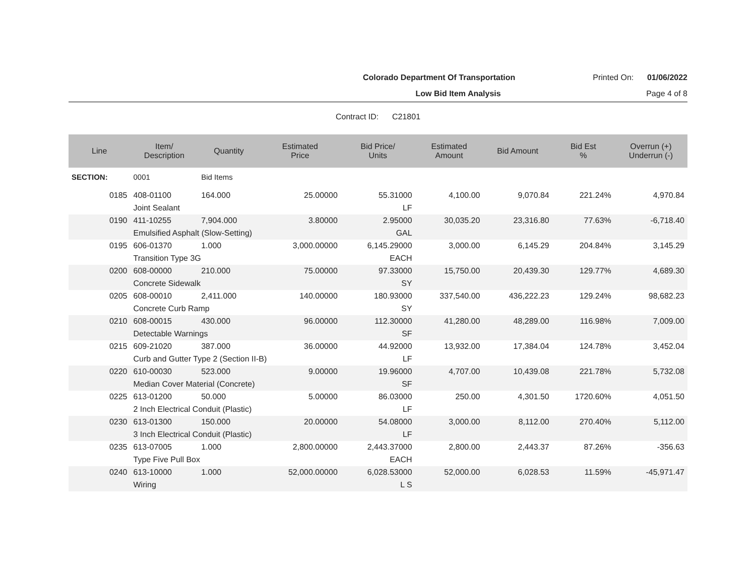Colorado Department Of Transportation Printed On: 01/06/2022
Low Bid Item Analysis Page 4 of 8
Contract ID: C21801
| Line | Item/ Description | Quantity | Estimated Price | Bid Price/ Units | Estimated Amount | Bid Amount | Bid Est % | Overrun (+) Underrun (-) |
| --- | --- | --- | --- | --- | --- | --- | --- | --- |
| SECTION: | 0001 | Bid Items | | | | | | |
| 0185 | 408-01100 | 164.000 | 25.00000 | 55.31000 | 4,100.00 | 9,070.84 | 221.24% | 4,970.84 |
| | Joint Sealant | | | LF | | | | |
| 0190 | 411-10255 | 7,904.000 | 3.80000 | 2.95000 | 30,035.20 | 23,316.80 | 77.63% | -6,718.40 |
| | Emulsified Asphalt (Slow-Setting) | | | GAL | | | | |
| 0195 | 606-01370 | 1.000 | 3,000.00000 | 6,145.29000 | 3,000.00 | 6,145.29 | 204.84% | 3,145.29 |
| | Transition Type 3G | | | EACH | | | | |
| 0200 | 608-00000 | 210.000 | 75.00000 | 97.33000 | 15,750.00 | 20,439.30 | 129.77% | 4,689.30 |
| | Concrete Sidewalk | | | SY | | | | |
| 0205 | 608-00010 | 2,411.000 | 140.00000 | 180.93000 | 337,540.00 | 436,222.23 | 129.24% | 98,682.23 |
| | Concrete Curb Ramp | | | SY | | | | |
| 0210 | 608-00015 | 430.000 | 96.00000 | 112.30000 | 41,280.00 | 48,289.00 | 116.98% | 7,009.00 |
| | Detectable Warnings | | | SF | | | | |
| 0215 | 609-21020 | 387.000 | 36.00000 | 44.92000 | 13,932.00 | 17,384.04 | 124.78% | 3,452.04 |
| | Curb and Gutter Type 2 (Section II-B) | | | LF | | | | |
| 0220 | 610-00030 | 523.000 | 9.00000 | 19.96000 | 4,707.00 | 10,439.08 | 221.78% | 5,732.08 |
| | Median Cover Material (Concrete) | | | SF | | | | |
| 0225 | 613-01200 | 50.000 | 5.00000 | 86.03000 | 250.00 | 4,301.50 | 1720.60% | 4,051.50 |
| | 2 Inch Electrical Conduit (Plastic) | | | LF | | | | |
| 0230 | 613-01300 | 150.000 | 20.00000 | 54.08000 | 3,000.00 | 8,112.00 | 270.40% | 5,112.00 |
| | 3 Inch Electrical Conduit (Plastic) | | | LF | | | | |
| 0235 | 613-07005 | 1.000 | 2,800.00000 | 2,443.37000 | 2,800.00 | 2,443.37 | 87.26% | -356.63 |
| | Type Five Pull Box | | | EACH | | | | |
| 0240 | 613-10000 | 1.000 | 52,000.00000 | 6,028.53000 | 52,000.00 | 6,028.53 | 11.59% | -45,971.47 |
| | Wiring | | | L S | | | | |